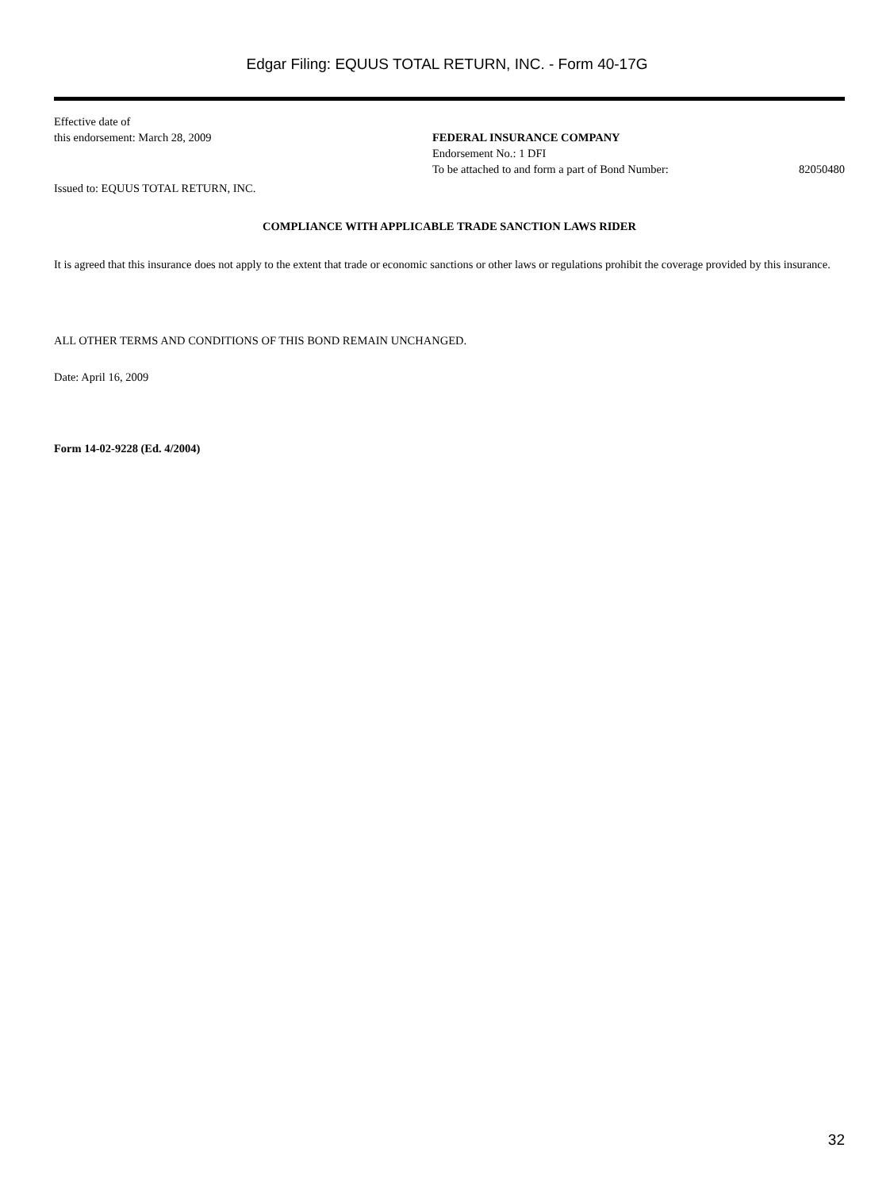Edgar Filing: EQUUS TOTAL RETURN, INC. - Form 40-17G
Effective date of
this endorsement: March 28, 2009
FEDERAL INSURANCE COMPANY
Endorsement No.: 1 DFI
To be attached to and form a part of Bond Number: 82050480
Issued to: EQUUS TOTAL RETURN, INC.
COMPLIANCE WITH APPLICABLE TRADE SANCTION LAWS RIDER
It is agreed that this insurance does not apply to the extent that trade or economic sanctions or other laws or regulations prohibit the coverage provided by this insurance.
ALL OTHER TERMS AND CONDITIONS OF THIS BOND REMAIN UNCHANGED.
Date: April 16, 2009
Form 14-02-9228 (Ed. 4/2004)
32